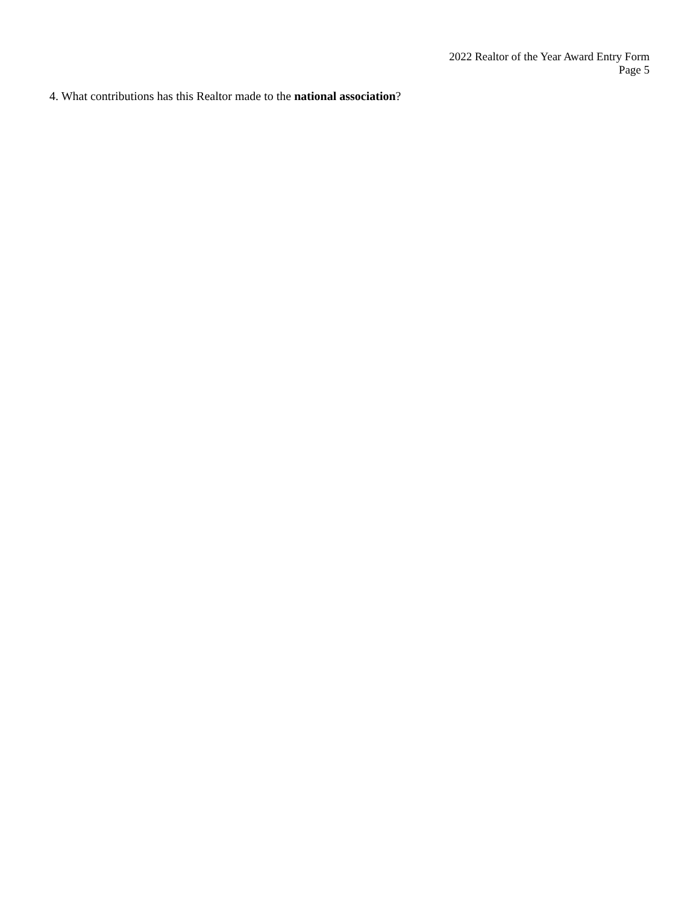2022 Realtor of the Year Award Entry Form
Page 5
4. What contributions has this Realtor made to the national association?